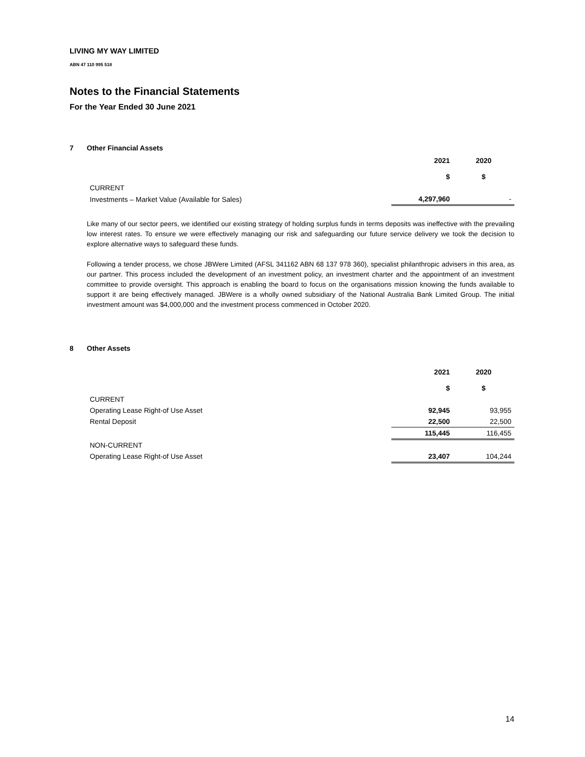LIVING MY WAY LIMITED
ABN 47 110 995 518
Notes to the Financial Statements
For the Year Ended 30 June 2021
7 Other Financial Assets
| | 2021 $ | 2020 $ |
| CURRENT | | |
| Investments – Market Value (Available for Sales) | 4,297,960 | - |
Like many of our sector peers, we identified our existing strategy of holding surplus funds in terms deposits was ineffective with the prevailing low interest rates. To ensure we were effectively managing our risk and safeguarding our future service delivery we took the decision to explore alternative ways to safeguard these funds.
Following a tender process, we chose JBWere Limited (AFSL 341162 ABN 68 137 978 360), specialist philanthropic advisers in this area, as our partner. This process included the development of an investment policy, an investment charter and the appointment of an investment committee to provide oversight. This approach is enabling the board to focus on the organisations mission knowing the funds available to support it are being effectively managed. JBWere is a wholly owned subsidiary of the National Australia Bank Limited Group. The initial investment amount was $4,000,000 and the investment process commenced in October 2020.
8 Other Assets
| | 2021 $ | 2020 $ |
| CURRENT | | |
| Operating Lease Right-of Use Asset | 92,945 | 93,955 |
| Rental Deposit | 22,500 | 22,500 |
| | 115,445 | 116,455 |
| NON-CURRENT | | |
| Operating Lease Right-of Use Asset | 23,407 | 104,244 |
14